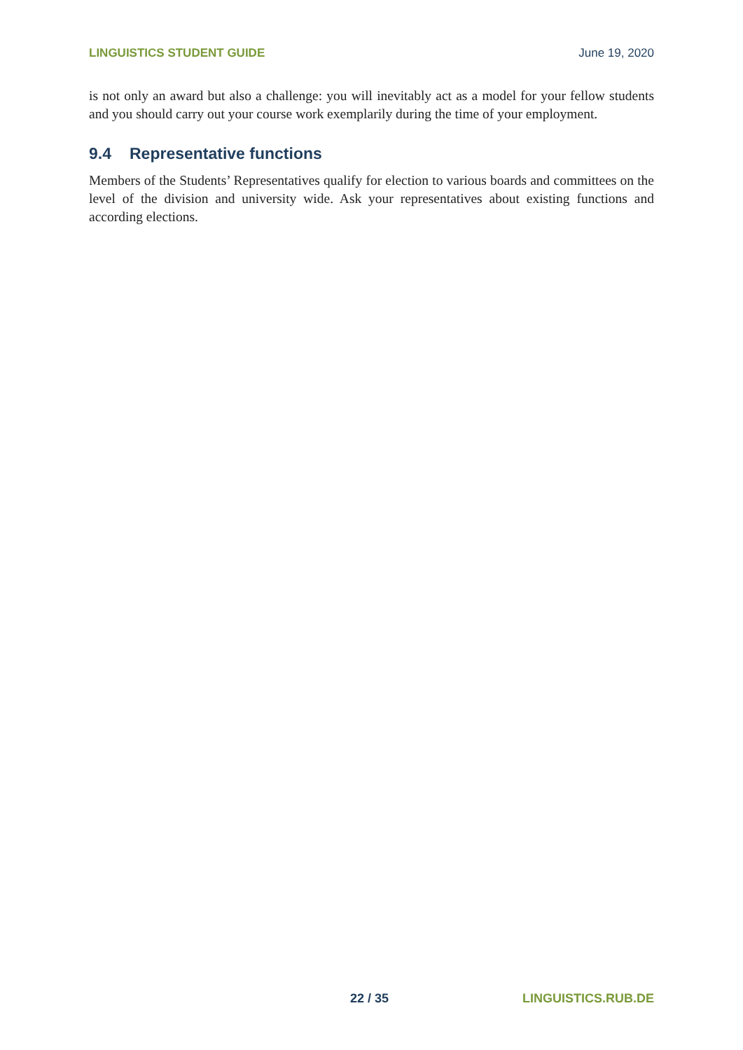LINGUISTICS STUDENT GUIDE June 19, 2020
is not only an award but also a challenge: you will inevitably act as a model for your fellow students and you should carry out your course work exemplarily during the time of your employment.
9.4 Representative functions
Members of the Students’ Representatives qualify for election to various boards and committees on the level of the division and university wide. Ask your representatives about existing functions and according elections.
22 / 35 LINGUISTICS.RUB.DE